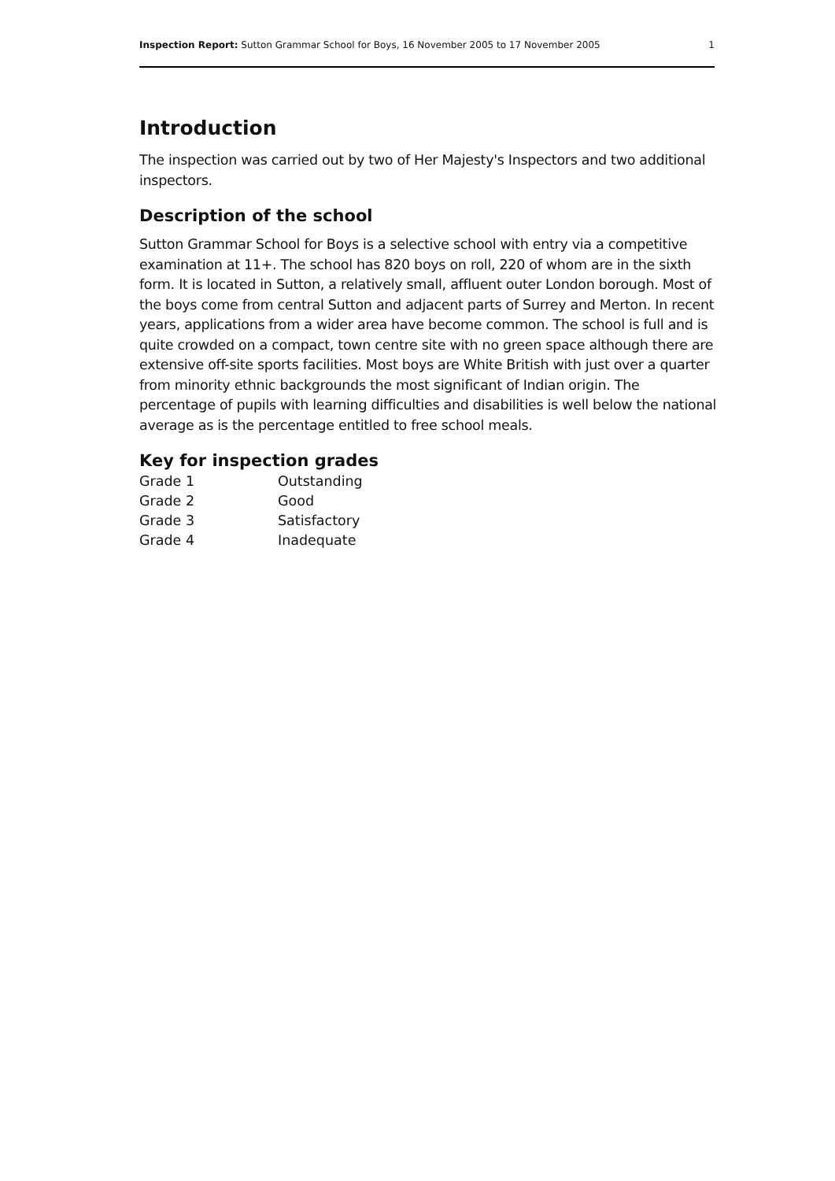Inspection Report: Sutton Grammar School for Boys, 16 November 2005 to 17 November 2005 1
Introduction
The inspection was carried out by two of Her Majesty's Inspectors and two additional inspectors.
Description of the school
Sutton Grammar School for Boys is a selective school with entry via a competitive examination at 11+. The school has 820 boys on roll, 220 of whom are in the sixth form. It is located in Sutton, a relatively small, affluent outer London borough. Most of the boys come from central Sutton and adjacent parts of Surrey and Merton. In recent years, applications from a wider area have become common. The school is full and is quite crowded on a compact, town centre site with no green space although there are extensive off-site sports facilities. Most boys are White British with just over a quarter from minority ethnic backgrounds the most significant of Indian origin. The percentage of pupils with learning difficulties and disabilities is well below the national average as is the percentage entitled to free school meals.
Key for inspection grades
| Grade 1 | Outstanding |
| Grade 2 | Good |
| Grade 3 | Satisfactory |
| Grade 4 | Inadequate |